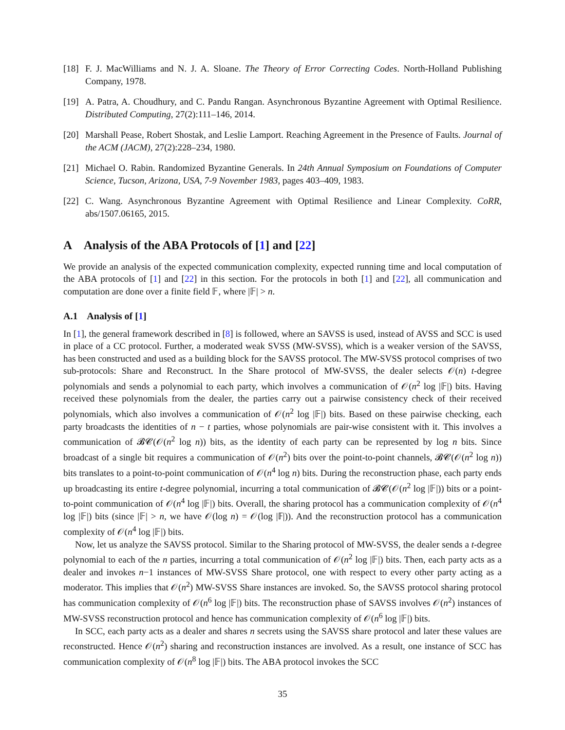[18] F. J. MacWilliams and N. J. A. Sloane. The Theory of Error Correcting Codes. North-Holland Publishing Company, 1978.
[19] A. Patra, A. Choudhury, and C. Pandu Rangan. Asynchronous Byzantine Agreement with Optimal Resilience. Distributed Computing, 27(2):111–146, 2014.
[20] Marshall Pease, Robert Shostak, and Leslie Lamport. Reaching Agreement in the Presence of Faults. Journal of the ACM (JACM), 27(2):228–234, 1980.
[21] Michael O. Rabin. Randomized Byzantine Generals. In 24th Annual Symposium on Foundations of Computer Science, Tucson, Arizona, USA, 7-9 November 1983, pages 403–409, 1983.
[22] C. Wang. Asynchronous Byzantine Agreement with Optimal Resilience and Linear Complexity. CoRR, abs/1507.06165, 2015.
A Analysis of the ABA Protocols of [1] and [22]
We provide an analysis of the expected communication complexity, expected running time and local computation of the ABA protocols of [1] and [22] in this section. For the protocols in both [1] and [22], all communication and computation are done over a finite field 𝔽, where |𝔽| > n.
A.1 Analysis of [1]
In [1], the general framework described in [8] is followed, where an SAVSS is used, instead of AVSS and SCC is used in place of a CC protocol. Further, a moderated weak SVSS (MW-SVSS), which is a weaker version of the SAVSS, has been constructed and used as a building block for the SAVSS protocol. The MW-SVSS protocol comprises of two sub-protocols: Share and Reconstruct. In the Share protocol of MW-SVSS, the dealer selects 𝒪(n) t-degree polynomials and sends a polynomial to each party, which involves a communication of 𝒪(n<sup>2</sup> log |𝔽|) bits. Having received these polynomials from the dealer, the parties carry out a pairwise consistency check of their received polynomials, which also involves a communication of 𝒪(n<sup>2</sup> log |𝔽|) bits. Based on these pairwise checking, each party broadcasts the identities of n − t parties, whose polynomials are pair-wise consistent with it. This involves a communication of 𝓑𝓒(𝒪(n<sup>2</sup> log n)) bits, as the identity of each party can be represented by log n bits. Since broadcast of a single bit requires a communication of 𝒪(n<sup>2</sup>) bits over the point-to-point channels, 𝓑𝓒(𝒪(n<sup>2</sup> log n)) bits translates to a point-to-point communication of 𝒪(n<sup>4</sup> log n) bits. During the reconstruction phase, each party ends up broadcasting its entire t-degree polynomial, incurring a total communication of 𝓑𝓒(𝒪(n<sup>2</sup> log |𝔽|)) bits or a point-to-point communication of 𝒪(n<sup>4</sup> log |𝔽|) bits. Overall, the sharing protocol has a communication complexity of 𝒪(n<sup>4</sup> log |𝔽|) bits (since |𝔽| > n, we have 𝒪(log n) = 𝒪(log |𝔽|)). And the reconstruction protocol has a communication complexity of 𝒪(n<sup>4</sup> log |𝔽|) bits.
Now, let us analyze the SAVSS protocol. Similar to the Sharing protocol of MW-SVSS, the dealer sends a t-degree polynomial to each of the n parties, incurring a total communication of 𝒪(n<sup>2</sup> log |𝔽|) bits. Then, each party acts as a dealer and invokes n−1 instances of MW-SVSS Share protocol, one with respect to every other party acting as a moderator. This implies that 𝒪(n<sup>2</sup>) MW-SVSS Share instances are invoked. So, the SAVSS protocol sharing protocol has communication complexity of 𝒪(n<sup>6</sup> log |𝔽|) bits. The reconstruction phase of SAVSS involves 𝒪(n<sup>2</sup>) instances of MW-SVSS reconstruction protocol and hence has communication complexity of 𝒪(n<sup>6</sup> log |𝔽|) bits.
In SCC, each party acts as a dealer and shares n secrets using the SAVSS share protocol and later these values are reconstructed. Hence 𝒪(n<sup>2</sup>) sharing and reconstruction instances are involved. As a result, one instance of SCC has communication complexity of 𝒪(n<sup>8</sup> log |𝔽|) bits. The ABA protocol invokes the SCC
35